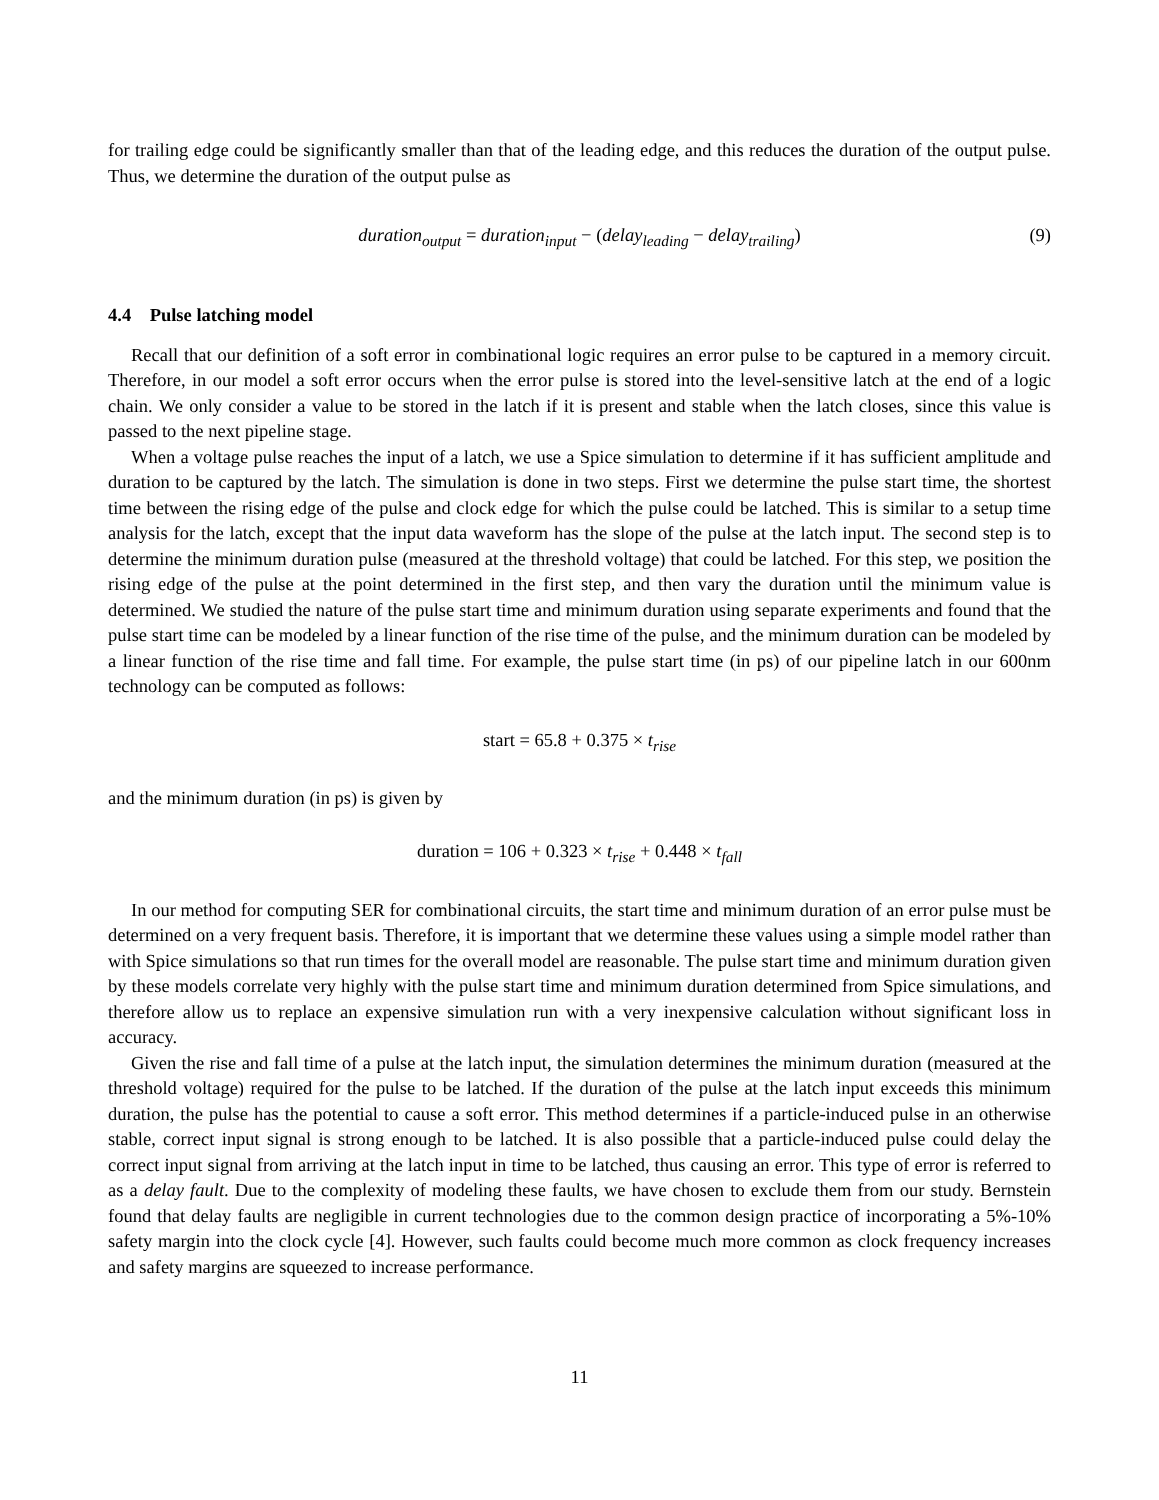for trailing edge could be significantly smaller than that of the leading edge, and this reduces the duration of the output pulse. Thus, we determine the duration of the output pulse as
duration<sub>output</sub> = duration<sub>input</sub> − (delay<sub>leading</sub> − delay<sub>trailing</sub>) (9)
4.4 Pulse latching model
Recall that our definition of a soft error in combinational logic requires an error pulse to be captured in a memory circuit. Therefore, in our model a soft error occurs when the error pulse is stored into the level-sensitive latch at the end of a logic chain. We only consider a value to be stored in the latch if it is present and stable when the latch closes, since this value is passed to the next pipeline stage.
When a voltage pulse reaches the input of a latch, we use a Spice simulation to determine if it has sufficient amplitude and duration to be captured by the latch. The simulation is done in two steps. First we determine the pulse start time, the shortest time between the rising edge of the pulse and clock edge for which the pulse could be latched. This is similar to a setup time analysis for the latch, except that the input data waveform has the slope of the pulse at the latch input. The second step is to determine the minimum duration pulse (measured at the threshold voltage) that could be latched. For this step, we position the rising edge of the pulse at the point determined in the first step, and then vary the duration until the minimum value is determined. We studied the nature of the pulse start time and minimum duration using separate experiments and found that the pulse start time can be modeled by a linear function of the rise time of the pulse, and the minimum duration can be modeled by a linear function of the rise time and fall time. For example, the pulse start time (in ps) of our pipeline latch in our 600nm technology can be computed as follows:
start = 65.8 + 0.375 × t<sub>rise</sub>
and the minimum duration (in ps) is given by
duration = 106 + 0.323 × t<sub>rise</sub> + 0.448 × t<sub>fall</sub>
In our method for computing SER for combinational circuits, the start time and minimum duration of an error pulse must be determined on a very frequent basis. Therefore, it is important that we determine these values using a simple model rather than with Spice simulations so that run times for the overall model are reasonable. The pulse start time and minimum duration given by these models correlate very highly with the pulse start time and minimum duration determined from Spice simulations, and therefore allow us to replace an expensive simulation run with a very inexpensive calculation without significant loss in accuracy.
Given the rise and fall time of a pulse at the latch input, the simulation determines the minimum duration (measured at the threshold voltage) required for the pulse to be latched. If the duration of the pulse at the latch input exceeds this minimum duration, the pulse has the potential to cause a soft error. This method determines if a particle-induced pulse in an otherwise stable, correct input signal is strong enough to be latched. It is also possible that a particle-induced pulse could delay the correct input signal from arriving at the latch input in time to be latched, thus causing an error. This type of error is referred to as a delay fault. Due to the complexity of modeling these faults, we have chosen to exclude them from our study. Bernstein found that delay faults are negligible in current technologies due to the common design practice of incorporating a 5%-10% safety margin into the clock cycle [4]. However, such faults could become much more common as clock frequency increases and safety margins are squeezed to increase performance.
11